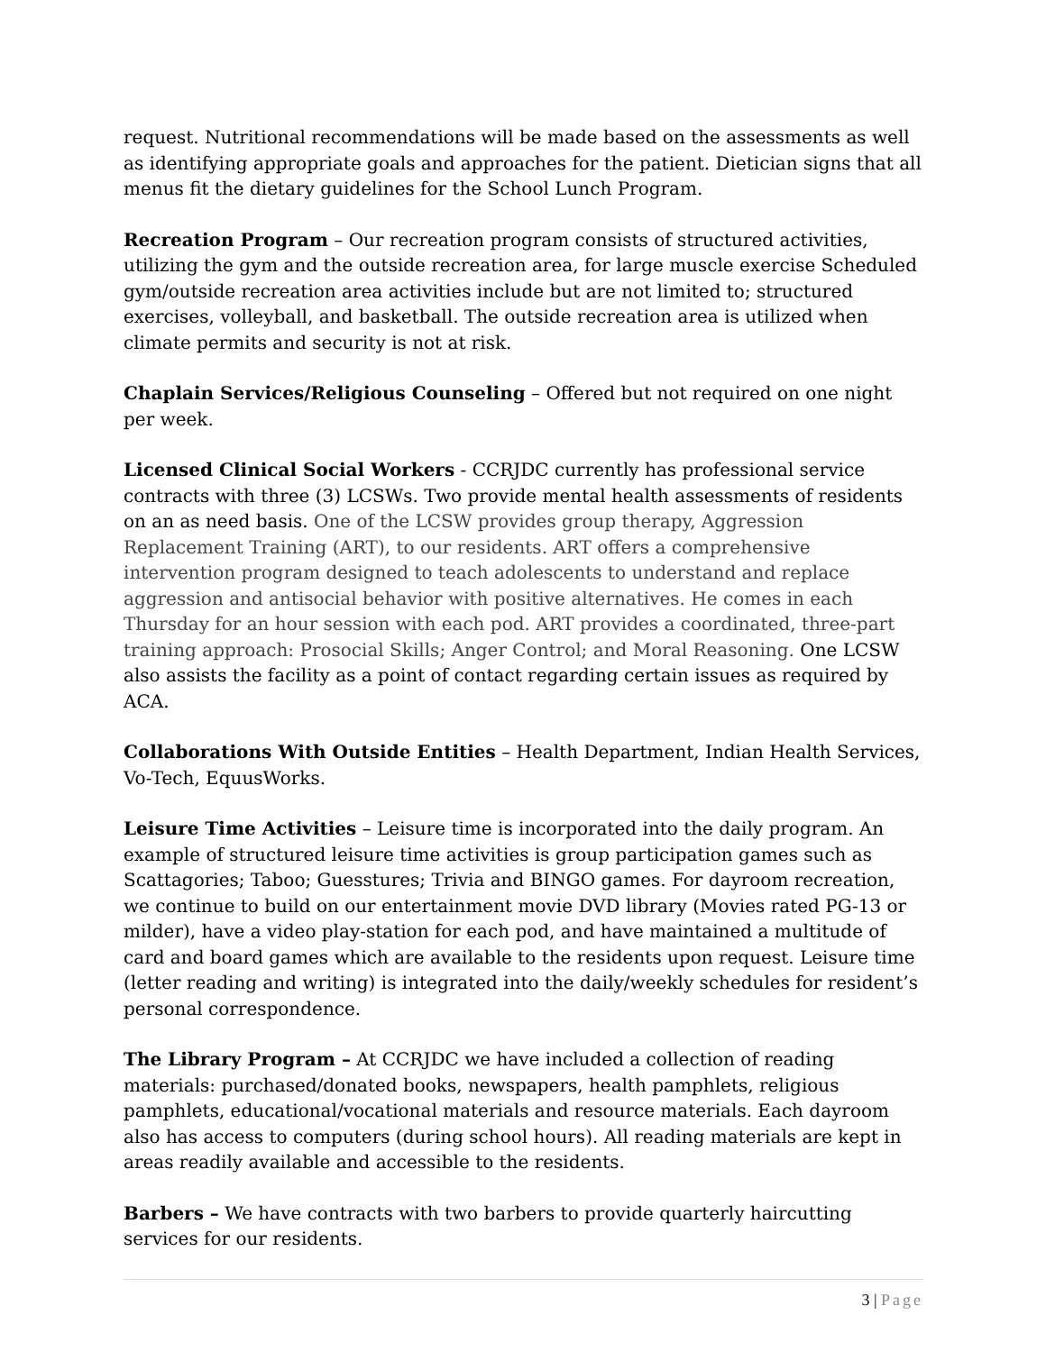request. Nutritional recommendations will be made based on the assessments as well as identifying appropriate goals and approaches for the patient. Dietician signs that all menus fit the dietary guidelines for the School Lunch Program.
Recreation Program – Our recreation program consists of structured activities, utilizing the gym and the outside recreation area, for large muscle exercise Scheduled gym/outside recreation area activities include but are not limited to; structured exercises, volleyball, and basketball. The outside recreation area is utilized when climate permits and security is not at risk.
Chaplain Services/Religious Counseling – Offered but not required on one night per week.
Licensed Clinical Social Workers - CCRJDC currently has professional service contracts with three (3) LCSWs. Two provide mental health assessments of residents on an as need basis. One of the LCSW provides group therapy, Aggression Replacement Training (ART), to our residents. ART offers a comprehensive intervention program designed to teach adolescents to understand and replace aggression and antisocial behavior with positive alternatives. He comes in each Thursday for an hour session with each pod. ART provides a coordinated, three-part training approach: Prosocial Skills; Anger Control; and Moral Reasoning. One LCSW also assists the facility as a point of contact regarding certain issues as required by ACA.
Collaborations With Outside Entities – Health Department, Indian Health Services, Vo-Tech, EquusWorks.
Leisure Time Activities – Leisure time is incorporated into the daily program. An example of structured leisure time activities is group participation games such as Scattagories; Taboo; Guesstures; Trivia and BINGO games. For dayroom recreation, we continue to build on our entertainment movie DVD library (Movies rated PG-13 or milder), have a video play-station for each pod, and have maintained a multitude of card and board games which are available to the residents upon request. Leisure time (letter reading and writing) is integrated into the daily/weekly schedules for resident’s personal correspondence.
The Library Program – At CCRJDC we have included a collection of reading materials: purchased/donated books, newspapers, health pamphlets, religious pamphlets, educational/vocational materials and resource materials. Each dayroom also has access to computers (during school hours). All reading materials are kept in areas readily available and accessible to the residents.
Barbers – We have contracts with two barbers to provide quarterly haircutting services for our residents.
3 | Page